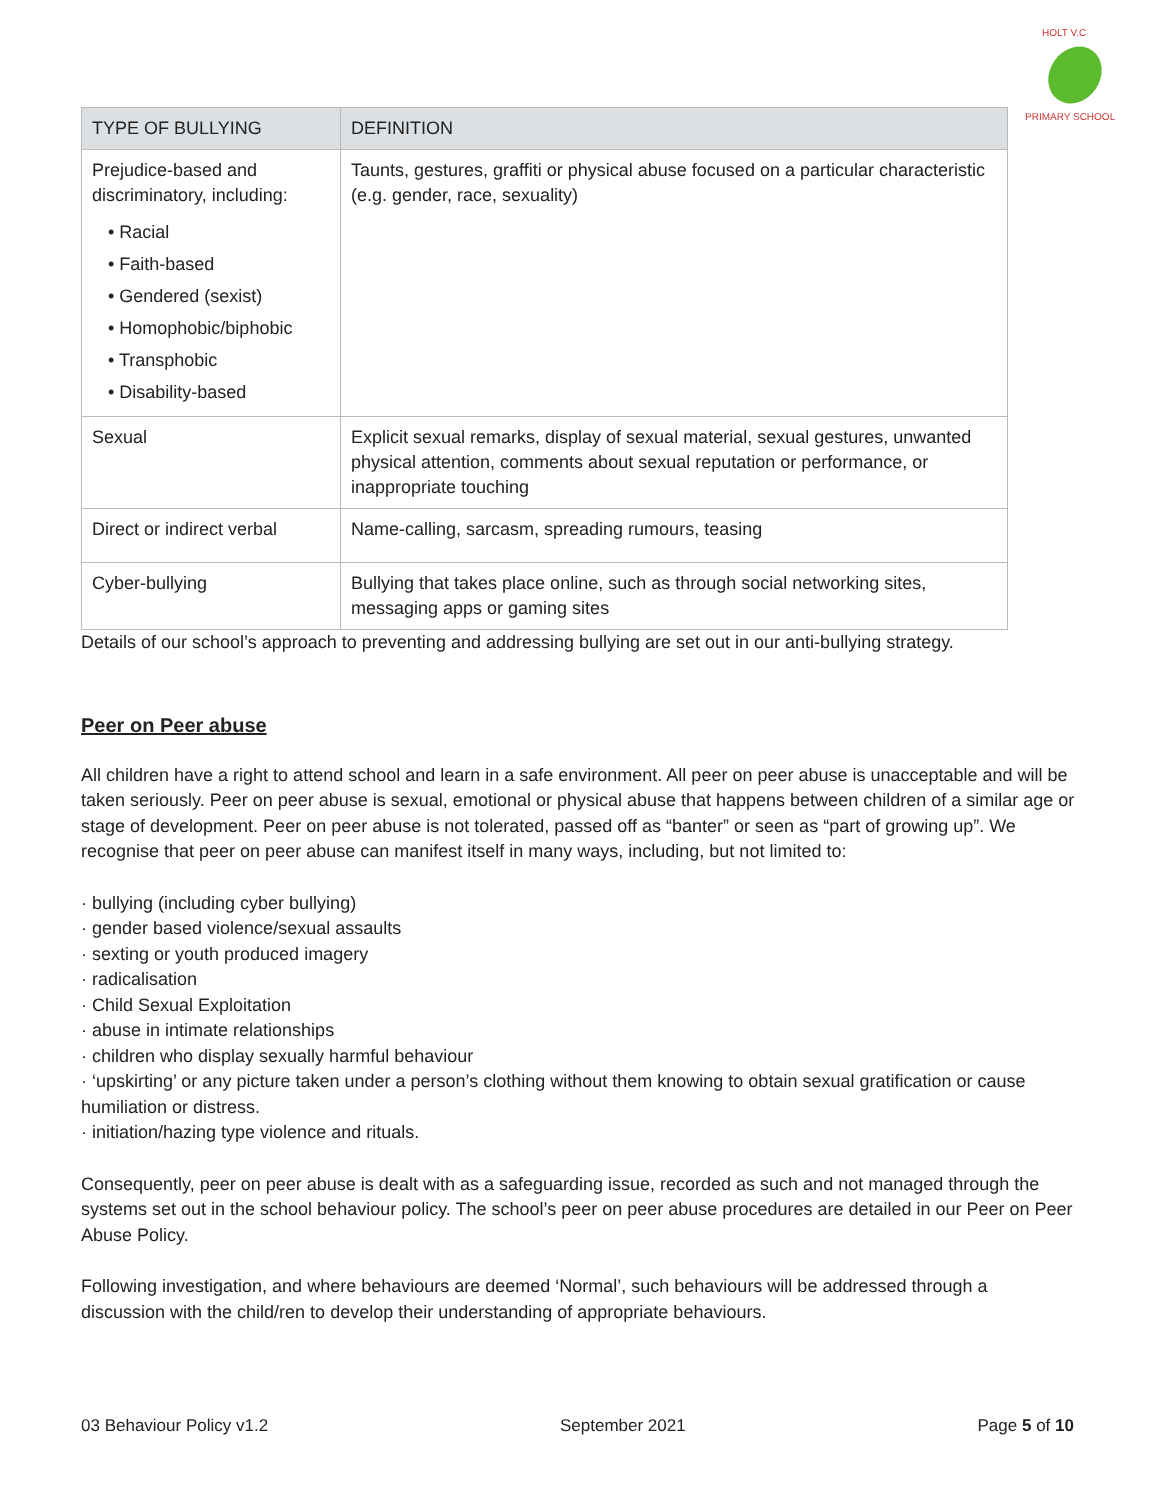HOLT V.C
PRIMARY SCHOOL
| TYPE OF BULLYING | DEFINITION |
| --- | --- |
| Prejudice-based and discriminatory, including: • Racial • Faith-based • Gendered (sexist) • Homophobic/biphobic • Transphobic • Disability-based | Taunts, gestures, graffiti or physical abuse focused on a particular characteristic (e.g. gender, race, sexuality) |
| Sexual | Explicit sexual remarks, display of sexual material, sexual gestures, unwanted physical attention, comments about sexual reputation or performance, or inappropriate touching |
| Direct or indirect verbal | Name-calling, sarcasm, spreading rumours, teasing |
| Cyber-bullying | Bullying that takes place online, such as through social networking sites, messaging apps or gaming sites |
Details of our school’s approach to preventing and addressing bullying are set out in our anti-bullying strategy.
Peer on Peer abuse
All children have a right to attend school and learn in a safe environment. All peer on peer abuse is unacceptable and will be taken seriously. Peer on peer abuse is sexual, emotional or physical abuse that happens between children of a similar age or stage of development. Peer on peer abuse is not tolerated, passed off as “banter” or seen as “part of growing up”. We recognise that peer on peer abuse can manifest itself in many ways, including, but not limited to:
· bullying (including cyber bullying)
· gender based violence/sexual assaults
· sexting or youth produced imagery
· radicalisation
· Child Sexual Exploitation
· abuse in intimate relationships
· children who display sexually harmful behaviour
· ‘upskirting’ or any picture taken under a person’s clothing without them knowing to obtain sexual gratification or cause humiliation or distress.
· initiation/hazing type violence and rituals.
Consequently, peer on peer abuse is dealt with as a safeguarding issue, recorded as such and not managed through the systems set out in the school behaviour policy. The school’s peer on peer abuse procedures are detailed in our Peer on Peer Abuse Policy.
Following investigation, and where behaviours are deemed ‘Normal’, such behaviours will be addressed through a discussion with the child/ren to develop their understanding of appropriate behaviours.
03 Behaviour Policy v1.2 September 2021 Page 5 of 10